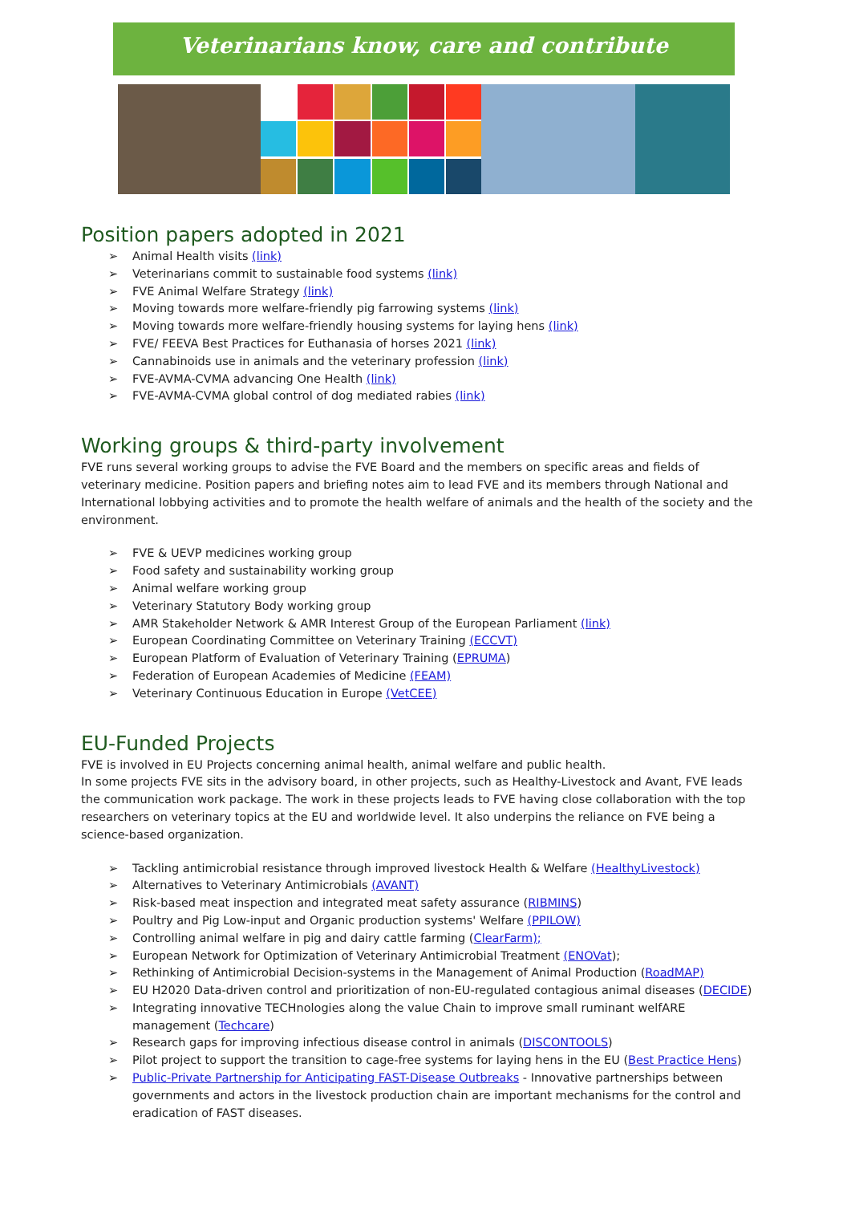Veterinarians know, care and contribute
Position papers adopted in 2021
➢ Animal Health visits (link)
➢ Veterinarians commit to sustainable food systems (link)
➢ FVE Animal Welfare Strategy (link)
➢ Moving towards more welfare-friendly pig farrowing systems (link)
➢ Moving towards more welfare-friendly housing systems for laying hens (link)
➢ FVE/ FEEVA Best Practices for Euthanasia of horses 2021 (link)
➢ Cannabinoids use in animals and the veterinary profession (link)
➢ FVE-AVMA-CVMA advancing One Health (link)
➢ FVE-AVMA-CVMA global control of dog mediated rabies (link)
Working groups & third-party involvement
FVE runs several working groups to advise the FVE Board and the members on specific areas and fields of veterinary medicine. Position papers and briefing notes aim to lead FVE and its members through National and International lobbying activities and to promote the health welfare of animals and the health of the society and the environment.
➢ FVE & UEVP medicines working group
➢ Food safety and sustainability working group
➢ Animal welfare working group
➢ Veterinary Statutory Body working group
➢ AMR Stakeholder Network & AMR Interest Group of the European Parliament (link)
➢ European Coordinating Committee on Veterinary Training (ECCVT)
➢ European Platform of Evaluation of Veterinary Training (EPRUMA)
➢ Federation of European Academies of Medicine (FEAM)
➢ Veterinary Continuous Education in Europe (VetCEE)
EU-Funded Projects
FVE is involved in EU Projects concerning animal health, animal welfare and public health.
In some projects FVE sits in the advisory board, in other projects, such as Healthy-Livestock and Avant, FVE leads the communication work package. The work in these projects leads to FVE having close collaboration with the top researchers on veterinary topics at the EU and worldwide level. It also underpins the reliance on FVE being a science-based organization.
➢ Tackling antimicrobial resistance through improved livestock Health & Welfare (HealthyLivestock)
➢ Alternatives to Veterinary Antimicrobials (AVANT)
➢ Risk-based meat inspection and integrated meat safety assurance (RIBMINS)
➢ Poultry and Pig Low-input and Organic production systems' Welfare (PPILOW)
➢ Controlling animal welfare in pig and dairy cattle farming (ClearFarm);
➢ European Network for Optimization of Veterinary Antimicrobial Treatment (ENOVat);
➢ Rethinking of Antimicrobial Decision-systems in the Management of Animal Production (RoadMAP)
➢ EU H2020 Data-driven control and prioritization of non-EU-regulated contagious animal diseases (DECIDE)
➢ Integrating innovative TECHnologies along the value Chain to improve small ruminant welfARE management (Techcare)
➢ Research gaps for improving infectious disease control in animals (DISCONTOOLS)
➢ Pilot project to support the transition to cage-free systems for laying hens in the EU (Best Practice Hens)
➢ Public-Private Partnership for Anticipating FAST-Disease Outbreaks - Innovative partnerships between governments and actors in the livestock production chain are important mechanisms for the control and eradication of FAST diseases.